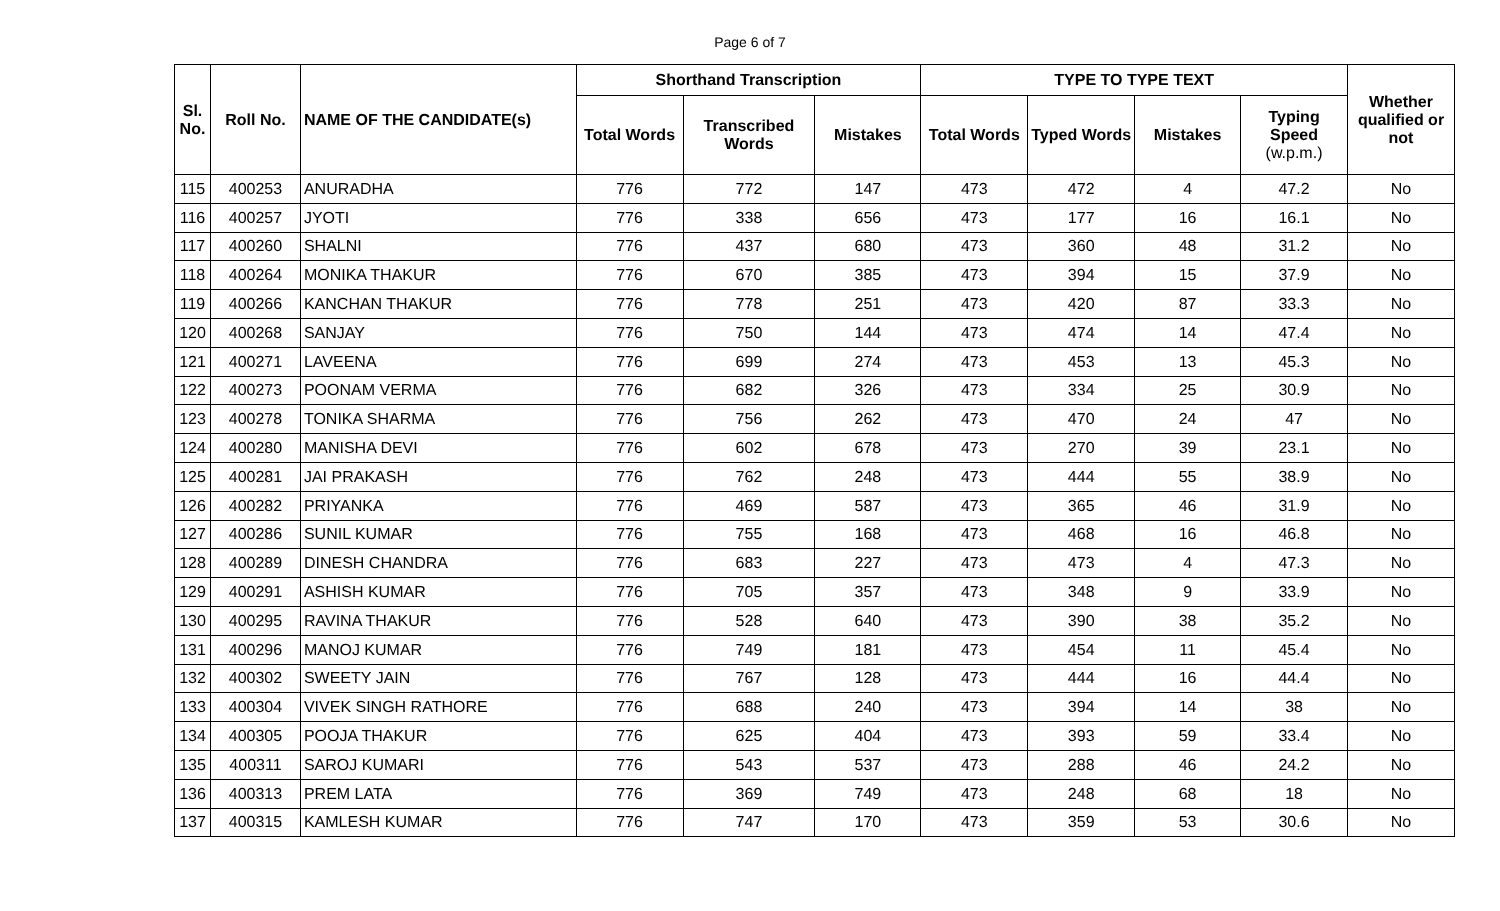Page 6 of 7
| Sl. No. | Roll No. | NAME OF THE CANDIDATE(s) | Shorthand Transcription | | | TYPE TO TYPE TEXT | | | | Whether qualified or not |
| --- | --- | --- | --- | --- | --- | --- | --- | --- | --- | --- |
| | | | Total Words | Transcribed Words | Mistakes | Total Words | Typed Words | Mistakes | Typing Speed (w.p.m.) | |
| 115 | 400253 | ANURADHA | 776 | 772 | 147 | 473 | 472 | 4 | 47.2 | No |
| 116 | 400257 | JYOTI | 776 | 338 | 656 | 473 | 177 | 16 | 16.1 | No |
| 117 | 400260 | SHALNI | 776 | 437 | 680 | 473 | 360 | 48 | 31.2 | No |
| 118 | 400264 | MONIKA THAKUR | 776 | 670 | 385 | 473 | 394 | 15 | 37.9 | No |
| 119 | 400266 | KANCHAN THAKUR | 776 | 778 | 251 | 473 | 420 | 87 | 33.3 | No |
| 120 | 400268 | SANJAY | 776 | 750 | 144 | 473 | 474 | 14 | 47.4 | No |
| 121 | 400271 | LAVEENA | 776 | 699 | 274 | 473 | 453 | 13 | 45.3 | No |
| 122 | 400273 | POONAM VERMA | 776 | 682 | 326 | 473 | 334 | 25 | 30.9 | No |
| 123 | 400278 | TONIKA SHARMA | 776 | 756 | 262 | 473 | 470 | 24 | 47 | No |
| 124 | 400280 | MANISHA DEVI | 776 | 602 | 678 | 473 | 270 | 39 | 23.1 | No |
| 125 | 400281 | JAI PRAKASH | 776 | 762 | 248 | 473 | 444 | 55 | 38.9 | No |
| 126 | 400282 | PRIYANKA | 776 | 469 | 587 | 473 | 365 | 46 | 31.9 | No |
| 127 | 400286 | SUNIL KUMAR | 776 | 755 | 168 | 473 | 468 | 16 | 46.8 | No |
| 128 | 400289 | DINESH CHANDRA | 776 | 683 | 227 | 473 | 473 | 4 | 47.3 | No |
| 129 | 400291 | ASHISH KUMAR | 776 | 705 | 357 | 473 | 348 | 9 | 33.9 | No |
| 130 | 400295 | RAVINA THAKUR | 776 | 528 | 640 | 473 | 390 | 38 | 35.2 | No |
| 131 | 400296 | MANOJ KUMAR | 776 | 749 | 181 | 473 | 454 | 11 | 45.4 | No |
| 132 | 400302 | SWEETY JAIN | 776 | 767 | 128 | 473 | 444 | 16 | 44.4 | No |
| 133 | 400304 | VIVEK SINGH RATHORE | 776 | 688 | 240 | 473 | 394 | 14 | 38 | No |
| 134 | 400305 | POOJA THAKUR | 776 | 625 | 404 | 473 | 393 | 59 | 33.4 | No |
| 135 | 400311 | SAROJ KUMARI | 776 | 543 | 537 | 473 | 288 | 46 | 24.2 | No |
| 136 | 400313 | PREM LATA | 776 | 369 | 749 | 473 | 248 | 68 | 18 | No |
| 137 | 400315 | KAMLESH KUMAR | 776 | 747 | 170 | 473 | 359 | 53 | 30.6 | No |